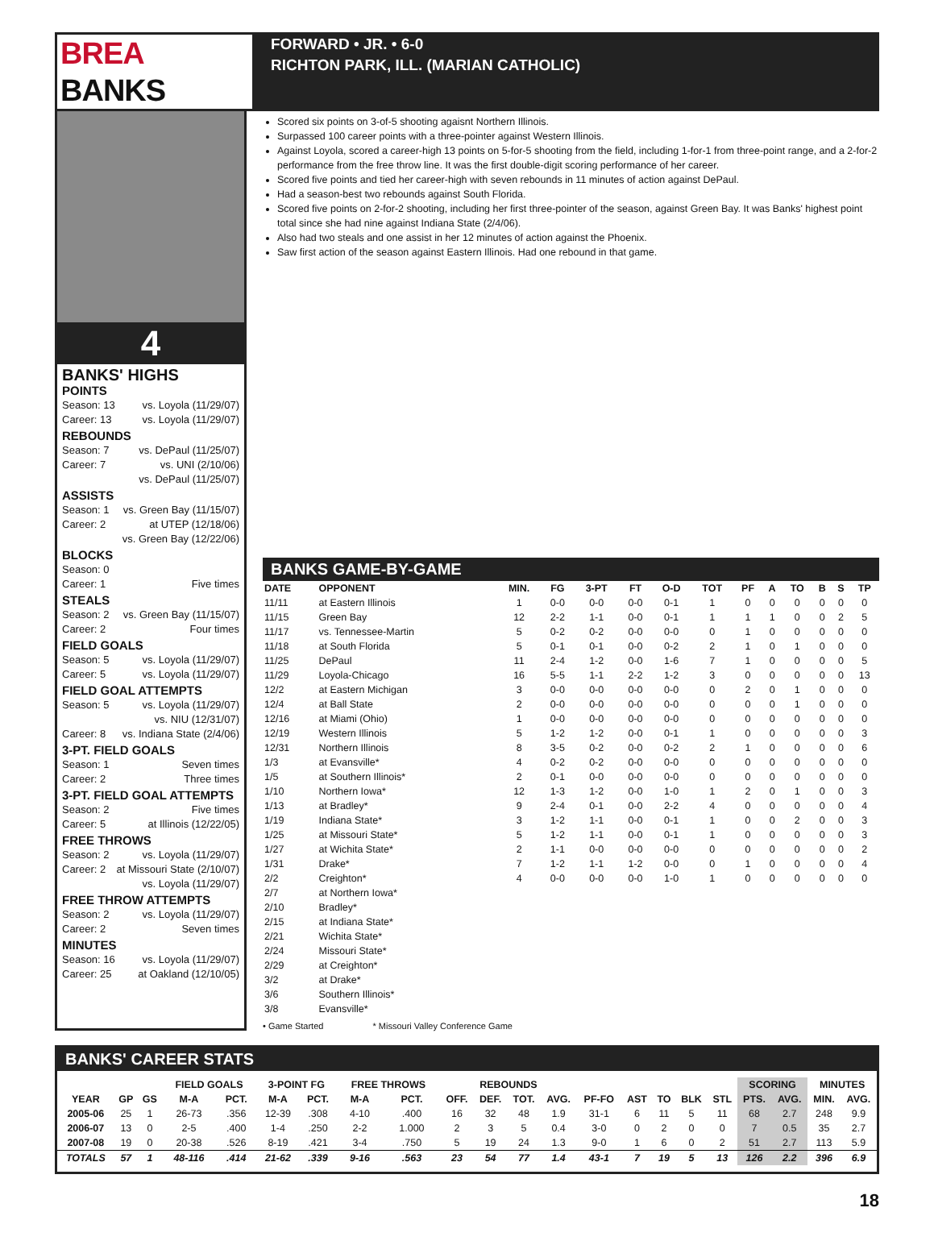BREA BANKS
FORWARD • JR. • 6-0
RICHTON PARK, ILL. (MARIAN CATHOLIC)
4
BANKS' HIGHS
POINTS
Season: 13 vs. Loyola (11/29/07)
Career: 13 vs. Loyola (11/29/07)
REBOUNDS
Season: 7 vs. DePaul (11/25/07)
Career: 7 vs. UNI (2/10/06)
vs. DePaul (11/25/07)
ASSISTS
Season: 1 vs. Green Bay (11/15/07)
Career: 2 at UTEP (12/18/06)
vs. Green Bay (12/22/06)
BLOCKS
Season: 0
Career: 1 Five times
STEALS
Season: 2 vs. Green Bay (11/15/07)
Career: 2 Four times
FIELD GOALS
Season: 5 vs. Loyola (11/29/07)
Career: 5 vs. Loyola (11/29/07)
FIELD GOAL ATTEMPTS
Season: 5 vs. Loyola (11/29/07)
vs. NIU (12/31/07)
Career: 8 vs. Indiana State (2/4/06)
3-PT. FIELD GOALS
Season: 1 Seven times
Career: 2 Three times
3-PT. FIELD GOAL ATTEMPTS
Season: 2 Five times
Career: 5 at Illinois (12/22/05)
FREE THROWS
Season: 2 vs. Loyola (11/29/07)
Career: 2 at Missouri State (2/10/07)
vs. Loyola (11/29/07)
FREE THROW ATTEMPTS
Season: 2 vs. Loyola (11/29/07)
Career: 2 Seven times
MINUTES
Season: 16 vs. Loyola (11/29/07)
Career: 25 at Oakland (12/10/05)
Scored six points on 3-of-5 shooting agaisnt Northern Illinois.
Surpassed 100 career points with a three-pointer against Western Illinois.
Against Loyola, scored a career-high 13 points on 5-for-5 shooting from the field, including 1-for-1 from three-point range, and a 2-for-2 performance from the free throw line. It was the first double-digit scoring performance of her career.
Scored five points and tied her career-high with seven rebounds in 11 minutes of action against DePaul.
Had a season-best two rebounds against South Florida.
Scored five points on 2-for-2 shooting, including her first three-pointer of the season, against Green Bay. It was Banks' highest point total since she had nine against Indiana State (2/4/06).
Also had two steals and one assist in her 12 minutes of action against the Phoenix.
Saw first action of the season against Eastern Illinois. Had one rebound in that game.
BANKS GAME-BY-GAME
| DATE | OPPONENT | MIN. | FG | 3-PT | FT | O-D | TOT | PF | A | TO | B | S | TP |
| --- | --- | --- | --- | --- | --- | --- | --- | --- | --- | --- | --- | --- | --- |
| 11/11 | at Eastern Illinois | 1 | 0-0 | 0-0 | 0-0 | 0-1 | 1 | 0 | 0 | 0 | 0 | 0 | 0 |
| 11/15 | Green Bay | 12 | 2-2 | 1-1 | 0-0 | 0-1 | 1 | 1 | 1 | 0 | 0 | 2 | 5 |
| 11/17 | vs. Tennessee-Martin | 5 | 0-2 | 0-2 | 0-0 | 0-0 | 0 | 1 | 0 | 0 | 0 | 0 | 0 |
| 11/18 | at South Florida | 5 | 0-1 | 0-1 | 0-0 | 0-2 | 2 | 1 | 0 | 1 | 0 | 0 | 0 |
| 11/25 | DePaul | 11 | 2-4 | 1-2 | 0-0 | 1-6 | 7 | 1 | 0 | 0 | 0 | 0 | 5 |
| 11/29 | Loyola-Chicago | 16 | 5-5 | 1-1 | 2-2 | 1-2 | 3 | 0 | 0 | 0 | 0 | 0 | 13 |
| 12/2 | at Eastern Michigan | 3 | 0-0 | 0-0 | 0-0 | 0-0 | 0 | 2 | 0 | 1 | 0 | 0 | 0 |
| 12/4 | at Ball State | 2 | 0-0 | 0-0 | 0-0 | 0-0 | 0 | 0 | 0 | 1 | 0 | 0 | 0 |
| 12/16 | at Miami (Ohio) | 1 | 0-0 | 0-0 | 0-0 | 0-0 | 0 | 0 | 0 | 0 | 0 | 0 | 0 |
| 12/19 | Western Illinois | 5 | 1-2 | 1-2 | 0-0 | 0-1 | 1 | 0 | 0 | 0 | 0 | 0 | 3 |
| 12/31 | Northern Illinois | 8 | 3-5 | 0-2 | 0-0 | 0-2 | 2 | 1 | 0 | 0 | 0 | 0 | 6 |
| 1/3 | at Evansville* | 4 | 0-2 | 0-2 | 0-0 | 0-0 | 0 | 0 | 0 | 0 | 0 | 0 | 0 |
| 1/5 | at Southern Illinois* | 2 | 0-1 | 0-0 | 0-0 | 0-0 | 0 | 0 | 0 | 0 | 0 | 0 | 0 |
| 1/10 | Northern Iowa* | 12 | 1-3 | 1-2 | 0-0 | 1-0 | 1 | 2 | 0 | 1 | 0 | 0 | 3 |
| 1/13 | at Bradley* | 9 | 2-4 | 0-1 | 0-0 | 2-2 | 4 | 0 | 0 | 0 | 0 | 0 | 4 |
| 1/19 | Indiana State* | 3 | 1-2 | 1-1 | 0-0 | 0-1 | 1 | 0 | 0 | 2 | 0 | 0 | 3 |
| 1/25 | at Missouri State* | 5 | 1-2 | 1-1 | 0-0 | 0-1 | 1 | 0 | 0 | 0 | 0 | 0 | 3 |
| 1/27 | at Wichita State* | 2 | 1-1 | 0-0 | 0-0 | 0-0 | 0 | 0 | 0 | 0 | 0 | 0 | 2 |
| 1/31 | Drake* | 7 | 1-2 | 1-1 | 1-2 | 0-0 | 0 | 1 | 0 | 0 | 0 | 0 | 4 |
| 2/2 | Creighton* | 4 | 0-0 | 0-0 | 0-0 | 1-0 | 1 | 0 | 0 | 0 | 0 | 0 | 0 |
| 2/7 | at Northern Iowa* | | | | | | | | | | | | |
| 2/10 | Bradley* | | | | | | | | | | | | |
| 2/15 | at Indiana State* | | | | | | | | | | | | |
| 2/21 | Wichita State* | | | | | | | | | | | | |
| 2/24 | Missouri State* | | | | | | | | | | | | |
| 2/29 | at Creighton* | | | | | | | | | | | | |
| 3/2 | at Drake* | | | | | | | | | | | | |
| 3/6 | Southern Illinois* | | | | | | | | | | | | |
| 3/8 | Evansville* | | | | | | | | | | | | |
• Game Started * Missouri Valley Conference Game
BANKS' CAREER STATS
| | | | FIELD GOALS | | 3-POINT FG | | FREE THROWS | | REBOUNDS | | | | | | | | | SCORING | | MINUTES | |
| --- | --- | --- | --- | --- | --- | --- | --- | --- | --- | --- | --- | --- | --- | --- | --- | --- | --- | --- | --- | --- | --- |
| YEAR | GP | GS | M-A | PCT. | M-A | PCT. | M-A | PCT. | OFF. | DEF. | TOT. | AVG. | PF-FO | AST | TO | BLK | STL | PTS. | AVG. | MIN. | AVG. |
| 2005-06 | 25 | 1 | 26-73 | .356 | 12-39 | .308 | 4-10 | .400 | 16 | 32 | 48 | 1.9 | 31-1 | 6 | 11 | 5 | 11 | 68 | 2.7 | 248 | 9.9 |
| 2006-07 | 13 | 0 | 2-5 | .400 | 1-4 | .250 | 2-2 | 1.000 | 2 | 3 | 5 | 0.4 | 3-0 | 0 | 2 | 0 | 0 | 7 | 0.5 | 35 | 2.7 |
| 2007-08 | 19 | 0 | 20-38 | .526 | 8-19 | .421 | 3-4 | .750 | 5 | 19 | 24 | 1.3 | 9-0 | 1 | 6 | 0 | 2 | 51 | 2.7 | 113 | 5.9 |
| TOTALS | 57 | 1 | 48-116 | .414 | 21-62 | .339 | 9-16 | .563 | 23 | 54 | 77 | 1.4 | 43-1 | 7 | 19 | 5 | 13 | 126 | 2.2 | 396 | 6.9 |
18